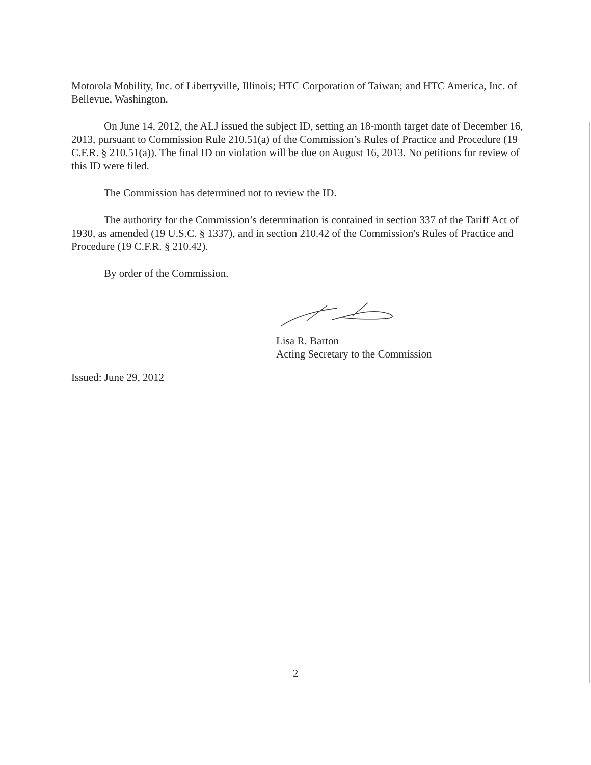Motorola Mobility, Inc. of Libertyville, Illinois; HTC Corporation of Taiwan; and HTC America, Inc. of Bellevue, Washington.
On June 14, 2012, the ALJ issued the subject ID, setting an 18-month target date of December 16, 2013, pursuant to Commission Rule 210.51(a) of the Commission’s Rules of Practice and Procedure (19 C.F.R. § 210.51(a)). The final ID on violation will be due on August 16, 2013. No petitions for review of this ID were filed.
The Commission has determined not to review the ID.
The authority for the Commission’s determination is contained in section 337 of the Tariff Act of 1930, as amended (19 U.S.C. § 1337), and in section 210.42 of the Commission's Rules of Practice and Procedure (19 C.F.R. § 210.42).
By order of the Commission.
Lisa R. Barton
Acting Secretary to the Commission
Issued: June 29, 2012
2